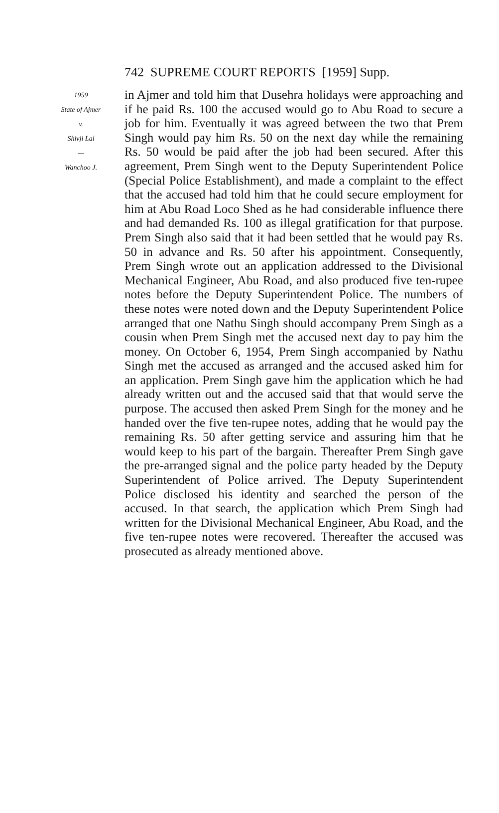742 SUPREME COURT REPORTS [1959] Supp.
1959
State of Ajmer
v.
Shivji Lal
—
Wanchoo J.
in Ajmer and told him that Dusehra holidays were approaching and if he paid Rs. 100 the accused would go to Abu Road to secure a job for him. Eventually it was agreed between the two that Prem Singh would pay him Rs. 50 on the next day while the remaining Rs. 50 would be paid after the job had been secured. After this agreement, Prem Singh went to the Deputy Superintendent Police (Special Police Establishment), and made a complaint to the effect that the accused had told him that he could secure employment for him at Abu Road Loco Shed as he had considerable influence there and had demanded Rs. 100 as illegal gratification for that purpose. Prem Singh also said that it had been settled that he would pay Rs. 50 in advance and Rs. 50 after his appointment. Consequently, Prem Singh wrote out an application addressed to the Divisional Mechanical Engineer, Abu Road, and also produced five ten-rupee notes before the Deputy Superintendent Police. The numbers of these notes were noted down and the Deputy Superintendent Police arranged that one Nathu Singh should accompany Prem Singh as a cousin when Prem Singh met the accused next day to pay him the money. On October 6, 1954, Prem Singh accompanied by Nathu Singh met the accused as arranged and the accused asked him for an application. Prem Singh gave him the application which he had already written out and the accused said that that would serve the purpose. The accused then asked Prem Singh for the money and he handed over the five ten-rupee notes, adding that he would pay the remaining Rs. 50 after getting service and assuring him that he would keep to his part of the bargain. Thereafter Prem Singh gave the pre-arranged signal and the police party headed by the Deputy Superintendent of Police arrived. The Deputy Superintendent Police disclosed his identity and searched the person of the accused. In that search, the application which Prem Singh had written for the Divisional Mechanical Engineer, Abu Road, and the five ten-rupee notes were recovered. Thereafter the accused was prosecuted as already mentioned above.